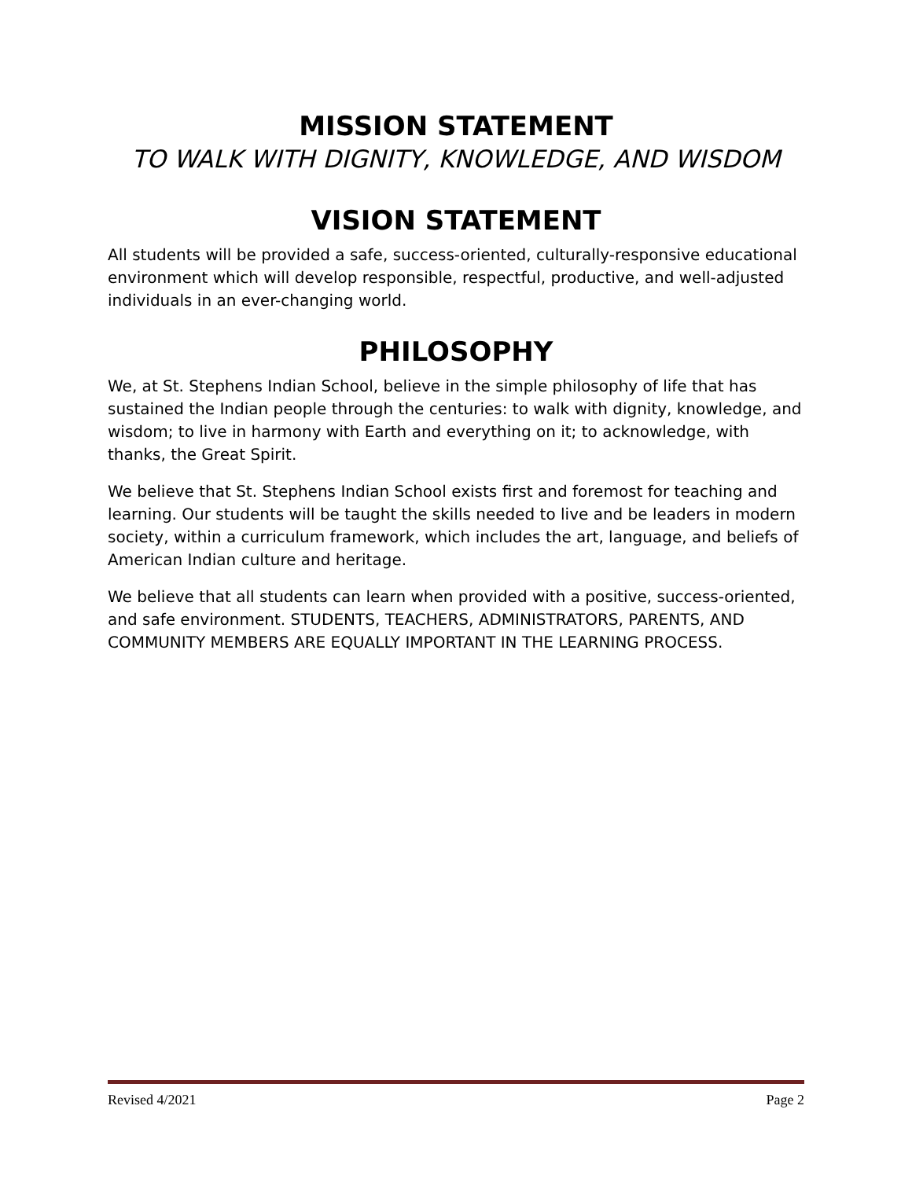MISSION STATEMENT
TO WALK WITH DIGNITY, KNOWLEDGE, AND WISDOM
VISION STATEMENT
All students will be provided a safe, success-oriented, culturally-responsive educational environment which will develop responsible, respectful, productive, and well-adjusted individuals in an ever-changing world.
PHILOSOPHY
We, at St. Stephens Indian School, believe in the simple philosophy of life that has sustained the Indian people through the centuries: to walk with dignity, knowledge, and wisdom; to live in harmony with Earth and everything on it; to acknowledge, with thanks, the Great Spirit.
We believe that St. Stephens Indian School exists first and foremost for teaching and learning. Our students will be taught the skills needed to live and be leaders in modern society, within a curriculum framework, which includes the art, language, and beliefs of American Indian culture and heritage.
We believe that all students can learn when provided with a positive, success-oriented, and safe environment. STUDENTS, TEACHERS, ADMINISTRATORS, PARENTS, AND COMMUNITY MEMBERS ARE EQUALLY IMPORTANT IN THE LEARNING PROCESS.
Revised 4/2021 Page 2